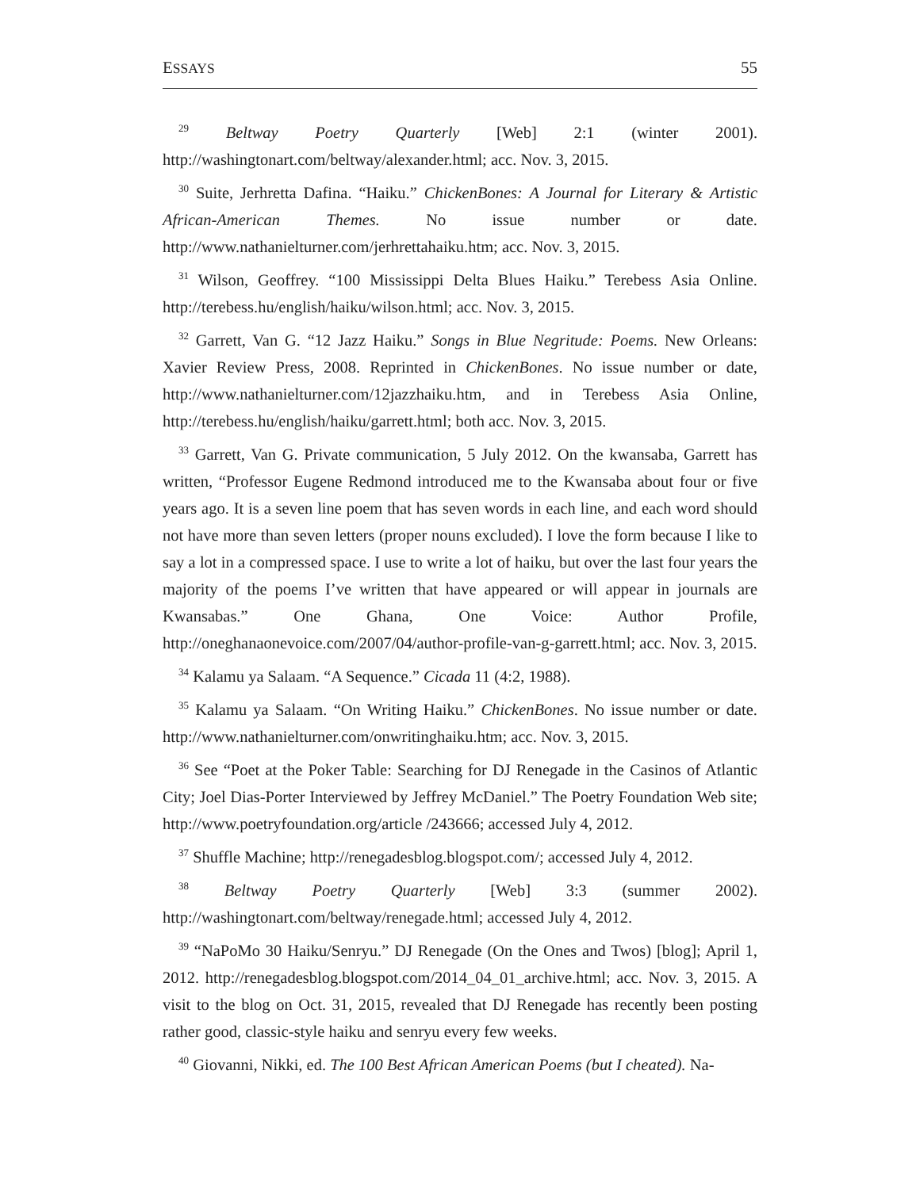ESSAYS 55
<sup>29</sup> Beltway Poetry Quarterly [Web] 2:1 (winter 2001). http://washingtonart.com/beltway/alexander.html; acc. Nov. 3, 2015.
<sup>30</sup> Suite, Jerhretta Dafina. “Haiku.” ChickenBones: A Journal for Literary & Artistic African-American Themes. No issue number or date. http://www.nathanielturner.com/jerhrettahaiku.htm; acc. Nov. 3, 2015.
<sup>31</sup> Wilson, Geoffrey. “100 Mississippi Delta Blues Haiku.” Terebess Asia Online. http://terebess.hu/english/haiku/wilson.html; acc. Nov. 3, 2015.
<sup>32</sup> Garrett, Van G. “12 Jazz Haiku.” Songs in Blue Negritude: Poems. New Orleans: Xavier Review Press, 2008. Reprinted in ChickenBones. No issue number or date, http://www.nathanielturner.com/12jazzhaiku.htm, and in Terebess Asia Online, http://terebess.hu/english/haiku/garrett.html; both acc. Nov. 3, 2015.
<sup>33</sup> Garrett, Van G. Private communication, 5 July 2012. On the kwansaba, Garrett has written, “Professor Eugene Redmond introduced me to the Kwansaba about four or five years ago. It is a seven line poem that has seven words in each line, and each word should not have more than seven letters (proper nouns excluded). I love the form because I like to say a lot in a compressed space. I use to write a lot of haiku, but over the last four years the majority of the poems I’ve written that have appeared or will appear in journals are Kwansabas.” One Ghana, One Voice: Author Profile, http://oneghanaonevoice.com/2007/04/author-profile-van-g-garrett.html; acc. Nov. 3, 2015.
<sup>34</sup> Kalamu ya Salaam. “A Sequence.” Cicada 11 (4:2, 1988).
<sup>35</sup> Kalamu ya Salaam. “On Writing Haiku.” ChickenBones. No issue number or date. http://www.nathanielturner.com/onwritinghaiku.htm; acc. Nov. 3, 2015.
<sup>36</sup> See “Poet at the Poker Table: Searching for DJ Renegade in the Casinos of Atlantic City; Joel Dias-Porter Interviewed by Jeffrey McDaniel.” The Poetry Foundation Web site; http://www.poetryfoundation.org/article /243666; accessed July 4, 2012.
<sup>37</sup> Shuffle Machine; http://renegadesblog.blogspot.com/; accessed July 4, 2012.
<sup>38</sup> Beltway Poetry Quarterly [Web] 3:3 (summer 2002). http://washingtonart.com/beltway/renegade.html; accessed July 4, 2012.
<sup>39</sup> “NaPoMo 30 Haiku/Senryu.” DJ Renegade (On the Ones and Twos) [blog]; April 1, 2012. http://renegadesblog.blogspot.com/2014_04_01_archive.html; acc. Nov. 3, 2015. A visit to the blog on Oct. 31, 2015, revealed that DJ Renegade has recently been posting rather good, classic-style haiku and senryu every few weeks.
<sup>40</sup> Giovanni, Nikki, ed. The 100 Best African American Poems (but I cheated). Na-